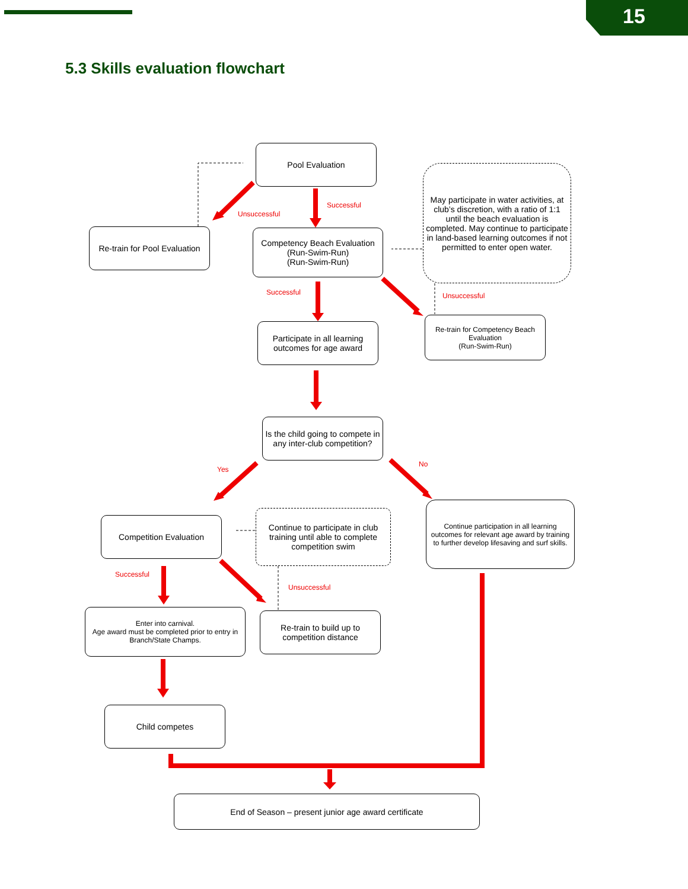15
5.3 Skills evaluation flowchart
Pool Evaluation
Re-train for Pool Evaluation
Competency Beach Evaluation (Run-Swim-Run)
(Run-Swim-Run)
May participate in water activities, at club’s discretion, with a ratio of 1:1 until the beach evaluation is completed. May continue to participate in land-based learning outcomes if not permitted to enter open water.
Participate in all learning outcomes for age award
Re-train for Competency Beach Evaluation
(Run-Swim-Run)
Is the child going to compete in any inter-club competition?
Competition Evaluation
Continue to participate in club training until able to complete competition swim
Continue participation in all learning outcomes for relevant age award by training to further develop lifesaving and surf skills.
Enter into carnival.
Age award must be completed prior to entry in Branch/State Champs.
Re-train to build up to competition distance
Child competes
End of Season – present junior age award certificate
Unsuccessful
Successful
Successful Unsuccessful
Yes
No
Successful
Unsuccessful